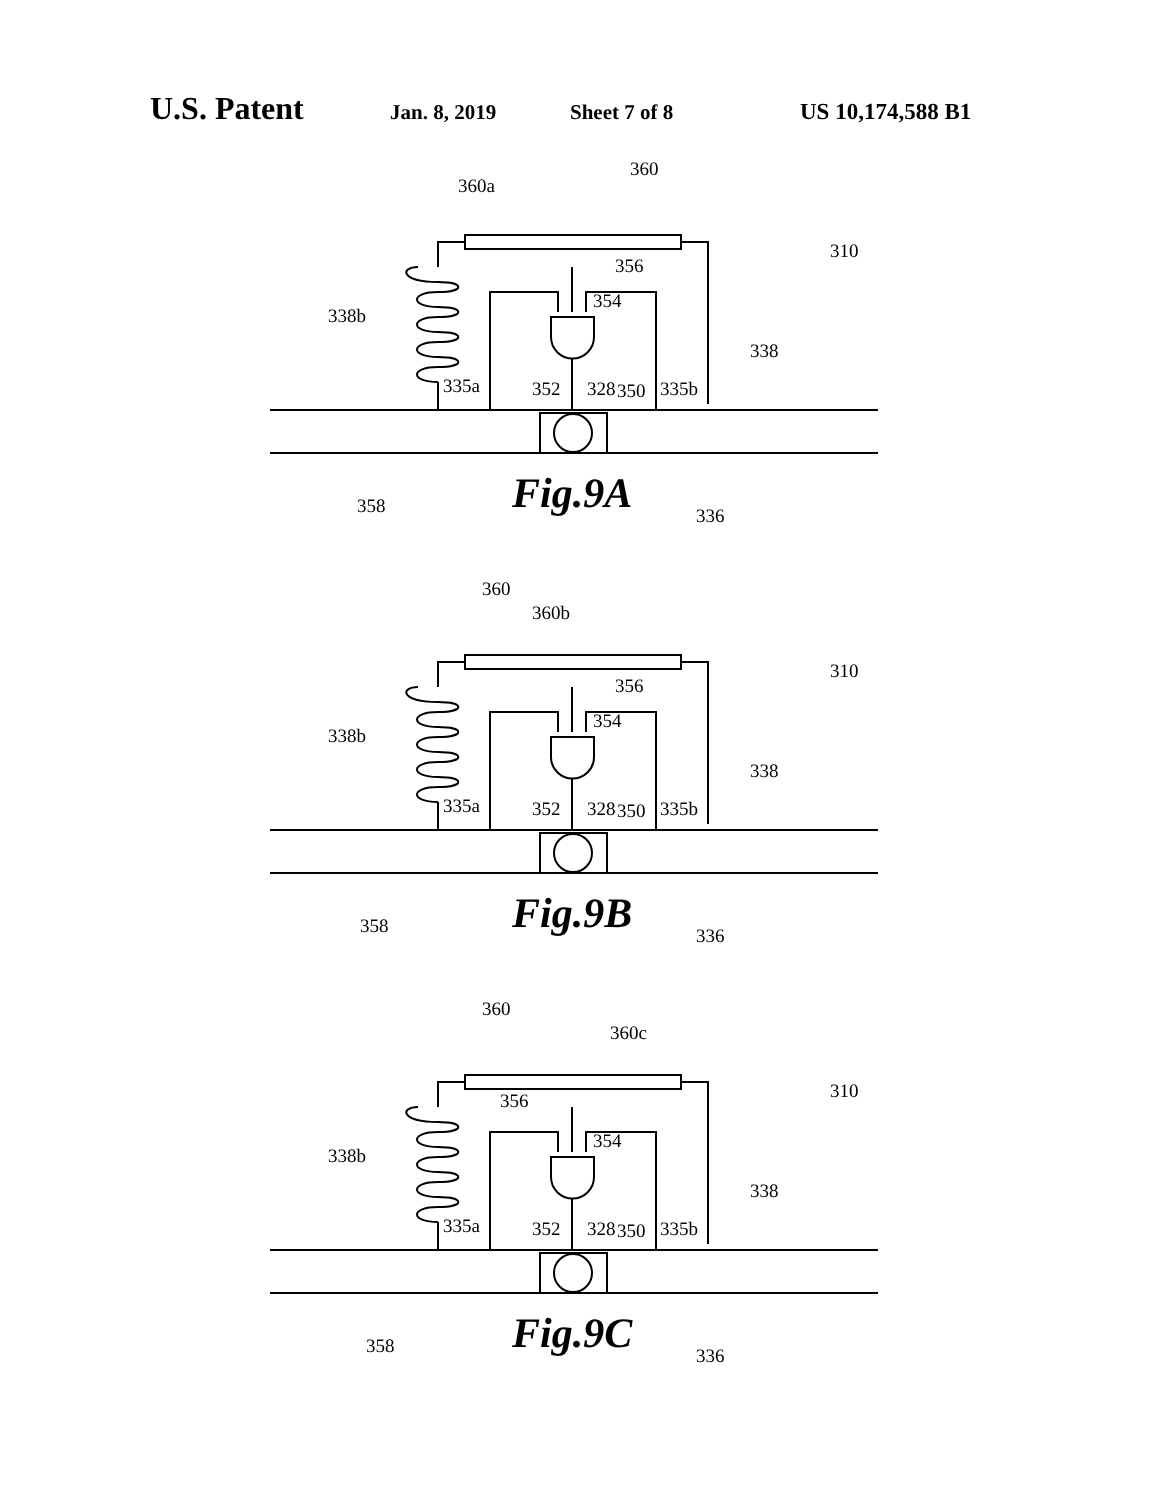U.S. Patent Jan. 8, 2019 Sheet 7 of 8 US 10,174,588 B1
360a
360
310
356
354
338b
338
350
335a
352
328
335b
358
Fig.9A
336
360
360b
310
356
354
338b
338
350
335a
352
328
335b
358
Fig.9B
336
360
360c
310
356
354
338b
338
350
335a
352
328
335b
358
Fig.9C
336